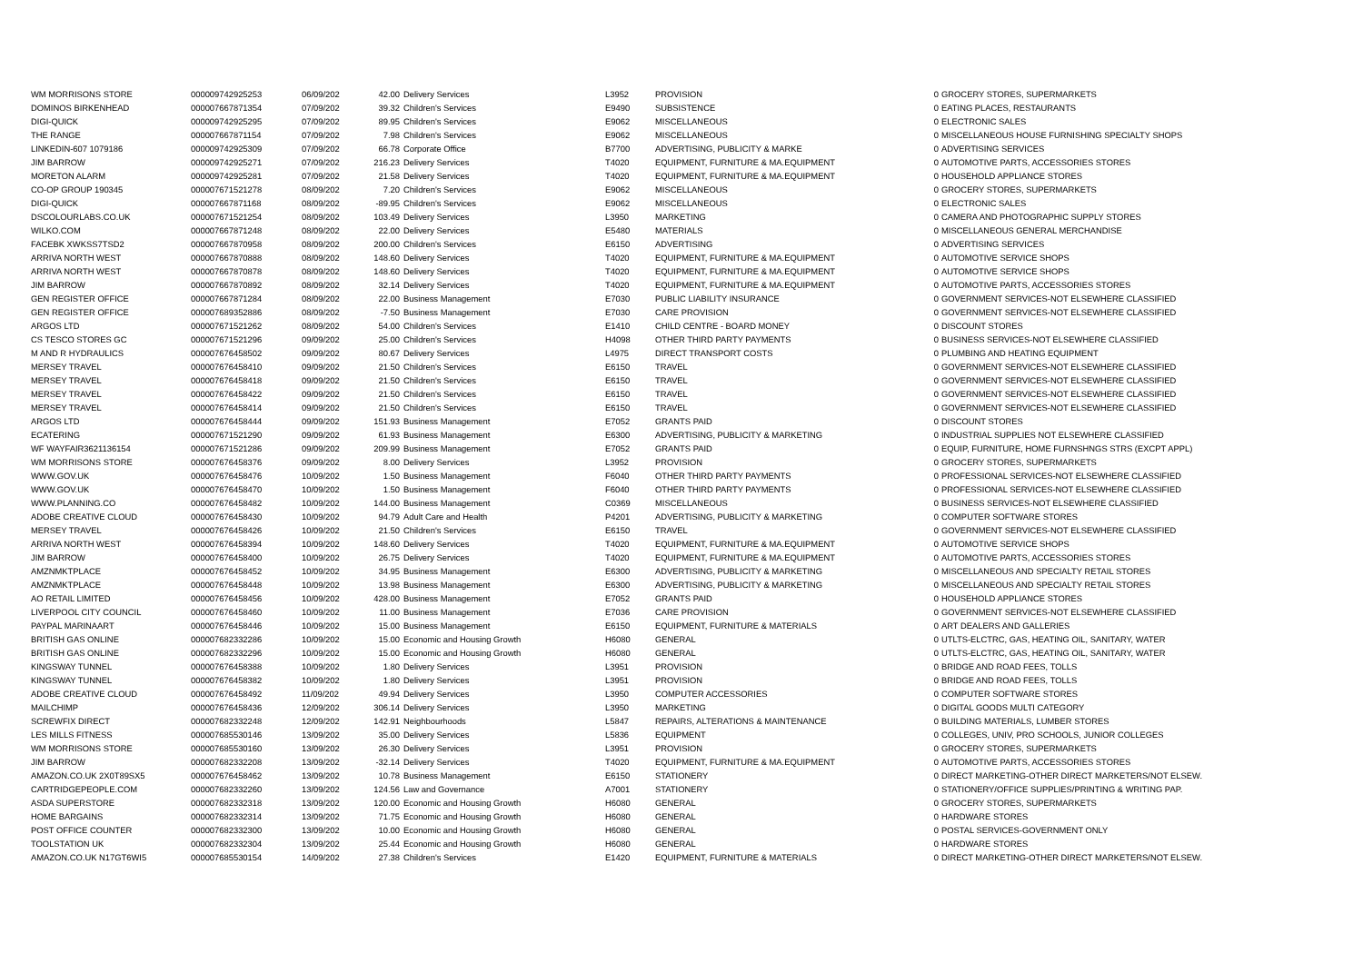| WM MORRISONS STORE | 000009742925253 | 06/09/202 | 42.00 | Delivery Services | L3952 | PROVISION | 0 | GROCERY STORES, SUPERMARKETS |
| DOMINOS BIRKENHEAD | 000007667871354 | 07/09/202 | 39.32 | Children's Services | E9490 | SUBSISTENCE | 0 | EATING PLACES, RESTAURANTS |
| DIGI-QUICK | 000009742925295 | 07/09/202 | 89.95 | Children's Services | E9062 | MISCELLANEOUS | 0 | ELECTRONIC SALES |
| THE RANGE | 000007667871154 | 07/09/202 | 7.98 | Children's Services | E9062 | MISCELLANEOUS | 0 | MISCELLANEOUS HOUSE FURNISHING SPECIALTY SHOPS |
| LINKEDIN-607 1079186 | 000009742925309 | 07/09/202 | 66.78 | Corporate Office | B7700 | ADVERTISING, PUBLICITY & MARKE | 0 | ADVERTISING SERVICES |
| JIM BARROW | 000009742925271 | 07/09/202 | 216.23 | Delivery Services | T4020 | EQUIPMENT, FURNITURE & MA.EQUIPMENT | 0 | AUTOMOTIVE PARTS, ACCESSORIES STORES |
| MORETON ALARM | 000009742925281 | 07/09/202 | 21.58 | Delivery Services | T4020 | EQUIPMENT, FURNITURE & MA.EQUIPMENT | 0 | HOUSEHOLD APPLIANCE STORES |
| CO-OP GROUP 190345 | 000007671521278 | 08/09/202 | 7.20 | Children's Services | E9062 | MISCELLANEOUS | 0 | GROCERY STORES, SUPERMARKETS |
| DIGI-QUICK | 000007667871168 | 08/09/202 | -89.95 | Children's Services | E9062 | MISCELLANEOUS | 0 | ELECTRONIC SALES |
| DSCOLOURLABS.CO.UK | 000007671521254 | 08/09/202 | 103.49 | Delivery Services | L3950 | MARKETING | 0 | CAMERA AND PHOTOGRAPHIC SUPPLY STORES |
| WILKO.COM | 000007667871248 | 08/09/202 | 22.00 | Delivery Services | E5480 | MATERIALS | 0 | MISCELLANEOUS GENERAL MERCHANDISE |
| FACEBK XWKSS7TSD2 | 000007667870958 | 08/09/202 | 200.00 | Children's Services | E6150 | ADVERTISING | 0 | ADVERTISING SERVICES |
| ARRIVA NORTH WEST | 000007667870888 | 08/09/202 | 148.60 | Delivery Services | T4020 | EQUIPMENT, FURNITURE & MA.EQUIPMENT | 0 | AUTOMOTIVE SERVICE SHOPS |
| ARRIVA NORTH WEST | 000007667870878 | 08/09/202 | 148.60 | Delivery Services | T4020 | EQUIPMENT, FURNITURE & MA.EQUIPMENT | 0 | AUTOMOTIVE SERVICE SHOPS |
| JIM BARROW | 000007667870892 | 08/09/202 | 32.14 | Delivery Services | T4020 | EQUIPMENT, FURNITURE & MA.EQUIPMENT | 0 | AUTOMOTIVE PARTS, ACCESSORIES STORES |
| GEN REGISTER OFFICE | 000007667871284 | 08/09/202 | 22.00 | Business Management | E7030 | PUBLIC LIABILITY INSURANCE | 0 | GOVERNMENT SERVICES-NOT ELSEWHERE CLASSIFIED |
| GEN REGISTER OFFICE | 000007689352886 | 08/09/202 | -7.50 | Business Management | E7030 | CARE PROVISION | 0 | GOVERNMENT SERVICES-NOT ELSEWHERE CLASSIFIED |
| ARGOS LTD | 000007671521262 | 08/09/202 | 54.00 | Children's Services | E1410 | CHILD CENTRE - BOARD MONEY | 0 | DISCOUNT STORES |
| CS TESCO STORES GC | 000007671521296 | 09/09/202 | 25.00 | Children's Services | H4098 | OTHER THIRD PARTY PAYMENTS | 0 | BUSINESS SERVICES-NOT ELSEWHERE CLASSIFIED |
| M AND R HYDRAULICS | 000007676458502 | 09/09/202 | 80.67 | Delivery Services | L4975 | DIRECT TRANSPORT COSTS | 0 | PLUMBING AND HEATING EQUIPMENT |
| MERSEY TRAVEL | 000007676458410 | 09/09/202 | 21.50 | Children's Services | E6150 | TRAVEL | 0 | GOVERNMENT SERVICES-NOT ELSEWHERE CLASSIFIED |
| MERSEY TRAVEL | 000007676458418 | 09/09/202 | 21.50 | Children's Services | E6150 | TRAVEL | 0 | GOVERNMENT SERVICES-NOT ELSEWHERE CLASSIFIED |
| MERSEY TRAVEL | 000007676458422 | 09/09/202 | 21.50 | Children's Services | E6150 | TRAVEL | 0 | GOVERNMENT SERVICES-NOT ELSEWHERE CLASSIFIED |
| MERSEY TRAVEL | 000007676458414 | 09/09/202 | 21.50 | Children's Services | E6150 | TRAVEL | 0 | GOVERNMENT SERVICES-NOT ELSEWHERE CLASSIFIED |
| ARGOS LTD | 000007676458444 | 09/09/202 | 151.93 | Business Management | E7052 | GRANTS PAID | 0 | DISCOUNT STORES |
| ECATERING | 000007671521290 | 09/09/202 | 61.93 | Business Management | E6300 | ADVERTISING, PUBLICITY & MARKETING | 0 | INDUSTRIAL SUPPLIES NOT ELSEWHERE CLASSIFIED |
| WF WAYFAIR3621136154 | 000007671521286 | 09/09/202 | 209.99 | Business Management | E7052 | GRANTS PAID | 0 | EQUIP, FURNITURE, HOME FURNSHNGS STRS (EXCPT APPL) |
| WM MORRISONS STORE | 000007676458376 | 09/09/202 | 8.00 | Delivery Services | L3952 | PROVISION | 0 | GROCERY STORES, SUPERMARKETS |
| WWW.GOV.UK | 000007676458476 | 10/09/202 | 1.50 | Business Management | F6040 | OTHER THIRD PARTY PAYMENTS | 0 | PROFESSIONAL SERVICES-NOT ELSEWHERE CLASSIFIED |
| WWW.GOV.UK | 000007676458470 | 10/09/202 | 1.50 | Business Management | F6040 | OTHER THIRD PARTY PAYMENTS | 0 | PROFESSIONAL SERVICES-NOT ELSEWHERE CLASSIFIED |
| WWW.PLANNING.CO | 000007676458482 | 10/09/202 | 144.00 | Business Management | C0369 | MISCELLANEOUS | 0 | BUSINESS SERVICES-NOT ELSEWHERE CLASSIFIED |
| ADOBE CREATIVE CLOUD | 000007676458430 | 10/09/202 | 94.79 | Adult Care and Health | P4201 | ADVERTISING, PUBLICITY & MARKETING | 0 | COMPUTER SOFTWARE STORES |
| MERSEY TRAVEL | 000007676458426 | 10/09/202 | 21.50 | Children's Services | E6150 | TRAVEL | 0 | GOVERNMENT SERVICES-NOT ELSEWHERE CLASSIFIED |
| ARRIVA NORTH WEST | 000007676458394 | 10/09/202 | 148.60 | Delivery Services | T4020 | EQUIPMENT, FURNITURE & MA.EQUIPMENT | 0 | AUTOMOTIVE SERVICE SHOPS |
| JIM BARROW | 000007676458400 | 10/09/202 | 26.75 | Delivery Services | T4020 | EQUIPMENT, FURNITURE & MA.EQUIPMENT | 0 | AUTOMOTIVE PARTS, ACCESSORIES STORES |
| AMZNMKTPLACE | 000007676458452 | 10/09/202 | 34.95 | Business Management | E6300 | ADVERTISING, PUBLICITY & MARKETING | 0 | MISCELLANEOUS AND SPECIALTY RETAIL STORES |
| AMZNMKTPLACE | 000007676458448 | 10/09/202 | 13.98 | Business Management | E6300 | ADVERTISING, PUBLICITY & MARKETING | 0 | MISCELLANEOUS AND SPECIALTY RETAIL STORES |
| AO RETAIL LIMITED | 000007676458456 | 10/09/202 | 428.00 | Business Management | E7052 | GRANTS PAID | 0 | HOUSEHOLD APPLIANCE STORES |
| LIVERPOOL CITY COUNCIL | 000007676458460 | 10/09/202 | 11.00 | Business Management | E7036 | CARE PROVISION | 0 | GOVERNMENT SERVICES-NOT ELSEWHERE CLASSIFIED |
| PAYPAL MARINAART | 000007676458446 | 10/09/202 | 15.00 | Business Management | E6150 | EQUIPMENT, FURNITURE & MATERIALS | 0 | ART DEALERS AND GALLERIES |
| BRITISH GAS ONLINE | 000007682332286 | 10/09/202 | 15.00 | Economic and Housing Growth | H6080 | GENERAL | 0 | UTLTS-ELCTRC, GAS, HEATING OIL, SANITARY, WATER |
| BRITISH GAS ONLINE | 000007682332296 | 10/09/202 | 15.00 | Economic and Housing Growth | H6080 | GENERAL | 0 | UTLTS-ELCTRC, GAS, HEATING OIL, SANITARY, WATER |
| KINGSWAY TUNNEL | 000007676458388 | 10/09/202 | 1.80 | Delivery Services | L3951 | PROVISION | 0 | BRIDGE AND ROAD FEES, TOLLS |
| KINGSWAY TUNNEL | 000007676458382 | 10/09/202 | 1.80 | Delivery Services | L3951 | PROVISION | 0 | BRIDGE AND ROAD FEES, TOLLS |
| ADOBE CREATIVE CLOUD | 000007676458492 | 11/09/202 | 49.94 | Delivery Services | L3950 | COMPUTER ACCESSORIES | 0 | COMPUTER SOFTWARE STORES |
| MAILCHIMP | 000007676458436 | 12/09/202 | 306.14 | Delivery Services | L3950 | MARKETING | 0 | DIGITAL GOODS MULTI CATEGORY |
| SCREWFIX DIRECT | 000007682332248 | 12/09/202 | 142.91 | Neighbourhoods | L5847 | REPAIRS, ALTERATIONS & MAINTENANCE | 0 | BUILDING MATERIALS, LUMBER STORES |
| LES MILLS FITNESS | 000007685530146 | 13/09/202 | 35.00 | Delivery Services | L5836 | EQUIPMENT | 0 | COLLEGES, UNIV, PRO SCHOOLS, JUNIOR COLLEGES |
| WM MORRISONS STORE | 000007685530160 | 13/09/202 | 26.30 | Delivery Services | L3951 | PROVISION | 0 | GROCERY STORES, SUPERMARKETS |
| JIM BARROW | 000007682332208 | 13/09/202 | -32.14 | Delivery Services | T4020 | EQUIPMENT, FURNITURE & MA.EQUIPMENT | 0 | AUTOMOTIVE PARTS, ACCESSORIES STORES |
| AMAZON.CO.UK 2X0T89SX5 | 000007676458462 | 13/09/202 | 10.78 | Business Management | E6150 | STATIONERY | 0 | DIRECT MARKETING-OTHER DIRECT MARKETERS/NOT ELSEW. |
| CARTRIDGEPEOPLE.COM | 000007682332260 | 13/09/202 | 124.56 | Law and Governance | A7001 | STATIONERY | 0 | STATIONERY/OFFICE SUPPLIES/PRINTING & WRITING PAP. |
| ASDA SUPERSTORE | 000007682332318 | 13/09/202 | 120.00 | Economic and Housing Growth | H6080 | GENERAL | 0 | GROCERY STORES, SUPERMARKETS |
| HOME BARGAINS | 000007682332314 | 13/09/202 | 71.75 | Economic and Housing Growth | H6080 | GENERAL | 0 | HARDWARE STORES |
| POST OFFICE COUNTER | 000007682332300 | 13/09/202 | 10.00 | Economic and Housing Growth | H6080 | GENERAL | 0 | POSTAL SERVICES-GOVERNMENT ONLY |
| TOOLSTATION UK | 000007682332304 | 13/09/202 | 25.44 | Economic and Housing Growth | H6080 | GENERAL | 0 | HARDWARE STORES |
| AMAZON.CO.UK N17GT6WI5 | 000007685530154 | 14/09/202 | 27.38 | Children's Services | E1420 | EQUIPMENT, FURNITURE & MATERIALS | 0 | DIRECT MARKETING-OTHER DIRECT MARKETERS/NOT ELSEW. |